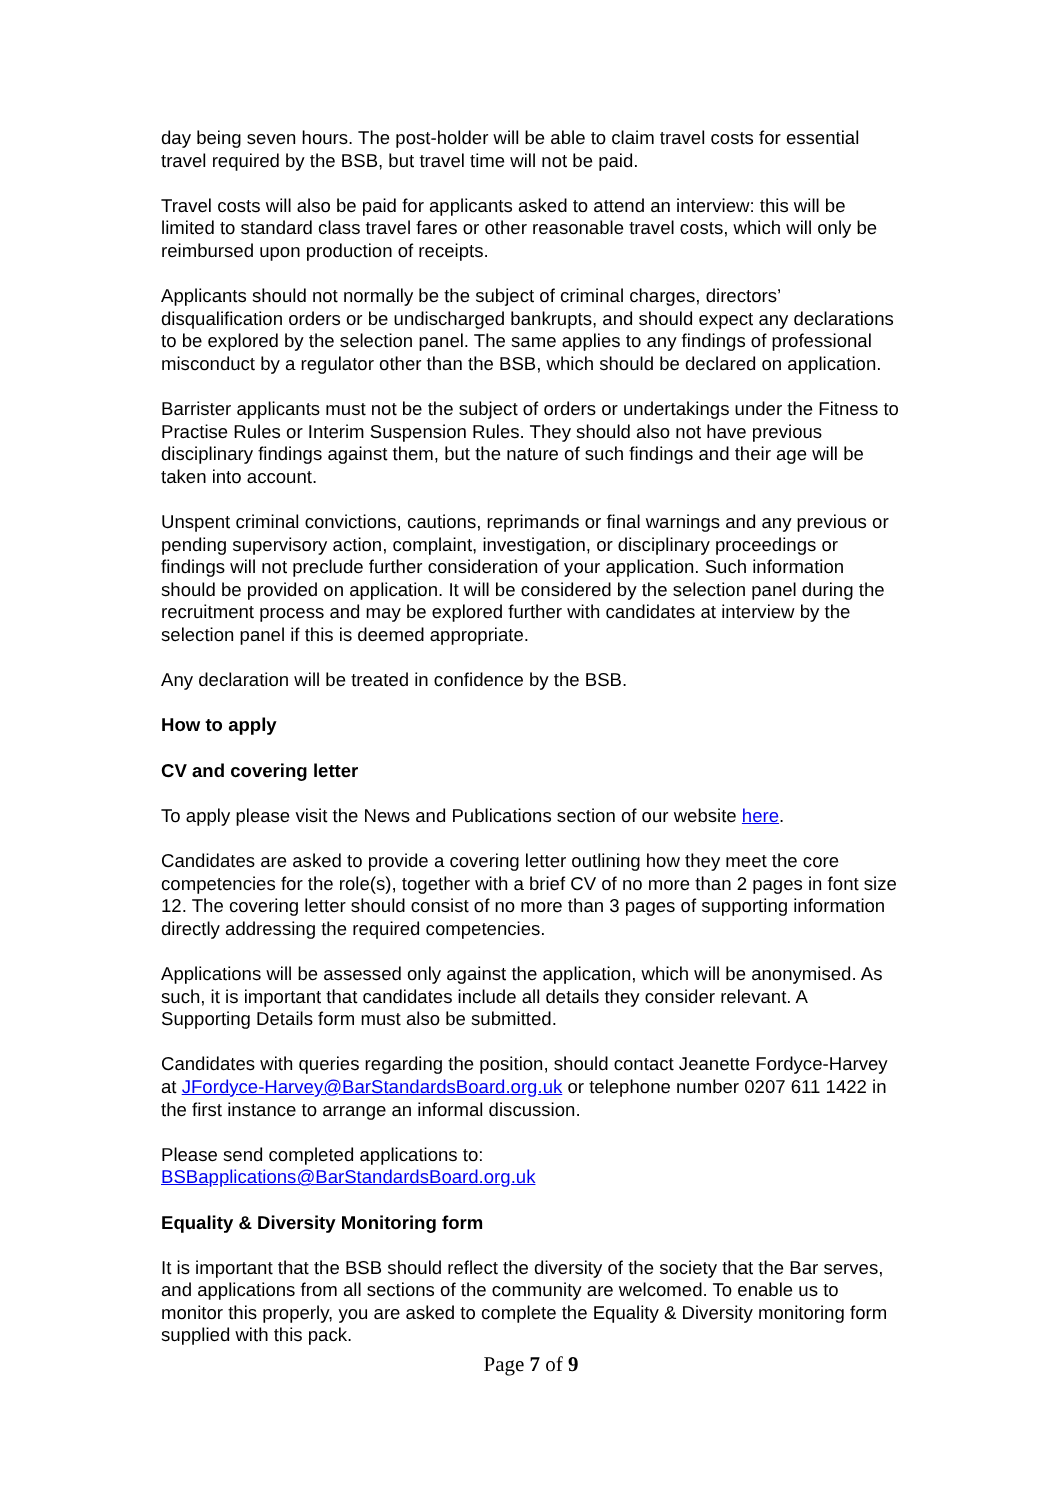day being seven hours. The post-holder will be able to claim travel costs for essential travel required by the BSB, but travel time will not be paid.
Travel costs will also be paid for applicants asked to attend an interview: this will be limited to standard class travel fares or other reasonable travel costs, which will only be reimbursed upon production of receipts.
Applicants should not normally be the subject of criminal charges, directors’ disqualification orders or be undischarged bankrupts, and should expect any declarations to be explored by the selection panel. The same applies to any findings of professional misconduct by a regulator other than the BSB, which should be declared on application.
Barrister applicants must not be the subject of orders or undertakings under the Fitness to Practise Rules or Interim Suspension Rules. They should also not have previous disciplinary findings against them, but the nature of such findings and their age will be taken into account.
Unspent criminal convictions, cautions, reprimands or final warnings and any previous or pending supervisory action, complaint, investigation, or disciplinary proceedings or findings will not preclude further consideration of your application. Such information should be provided on application. It will be considered by the selection panel during the recruitment process and may be explored further with candidates at interview by the selection panel if this is deemed appropriate.
Any declaration will be treated in confidence by the BSB.
How to apply
CV and covering letter
To apply please visit the News and Publications section of our website here.
Candidates are asked to provide a covering letter outlining how they meet the core competencies for the role(s), together with a brief CV of no more than 2 pages in font size 12. The covering letter should consist of no more than 3 pages of supporting information directly addressing the required competencies.
Applications will be assessed only against the application, which will be anonymised. As such, it is important that candidates include all details they consider relevant. A Supporting Details form must also be submitted.
Candidates with queries regarding the position, should contact Jeanette Fordyce-Harvey at JFordyce-Harvey@BarStandardsBoard.org.uk or telephone number 0207 611 1422 in the first instance to arrange an informal discussion.
Please send completed applications to:
BSBapplications@BarStandardsBoard.org.uk
Equality & Diversity Monitoring form
It is important that the BSB should reflect the diversity of the society that the Bar serves, and applications from all sections of the community are welcomed. To enable us to monitor this properly, you are asked to complete the Equality & Diversity monitoring form supplied with this pack.
Page 7 of 9